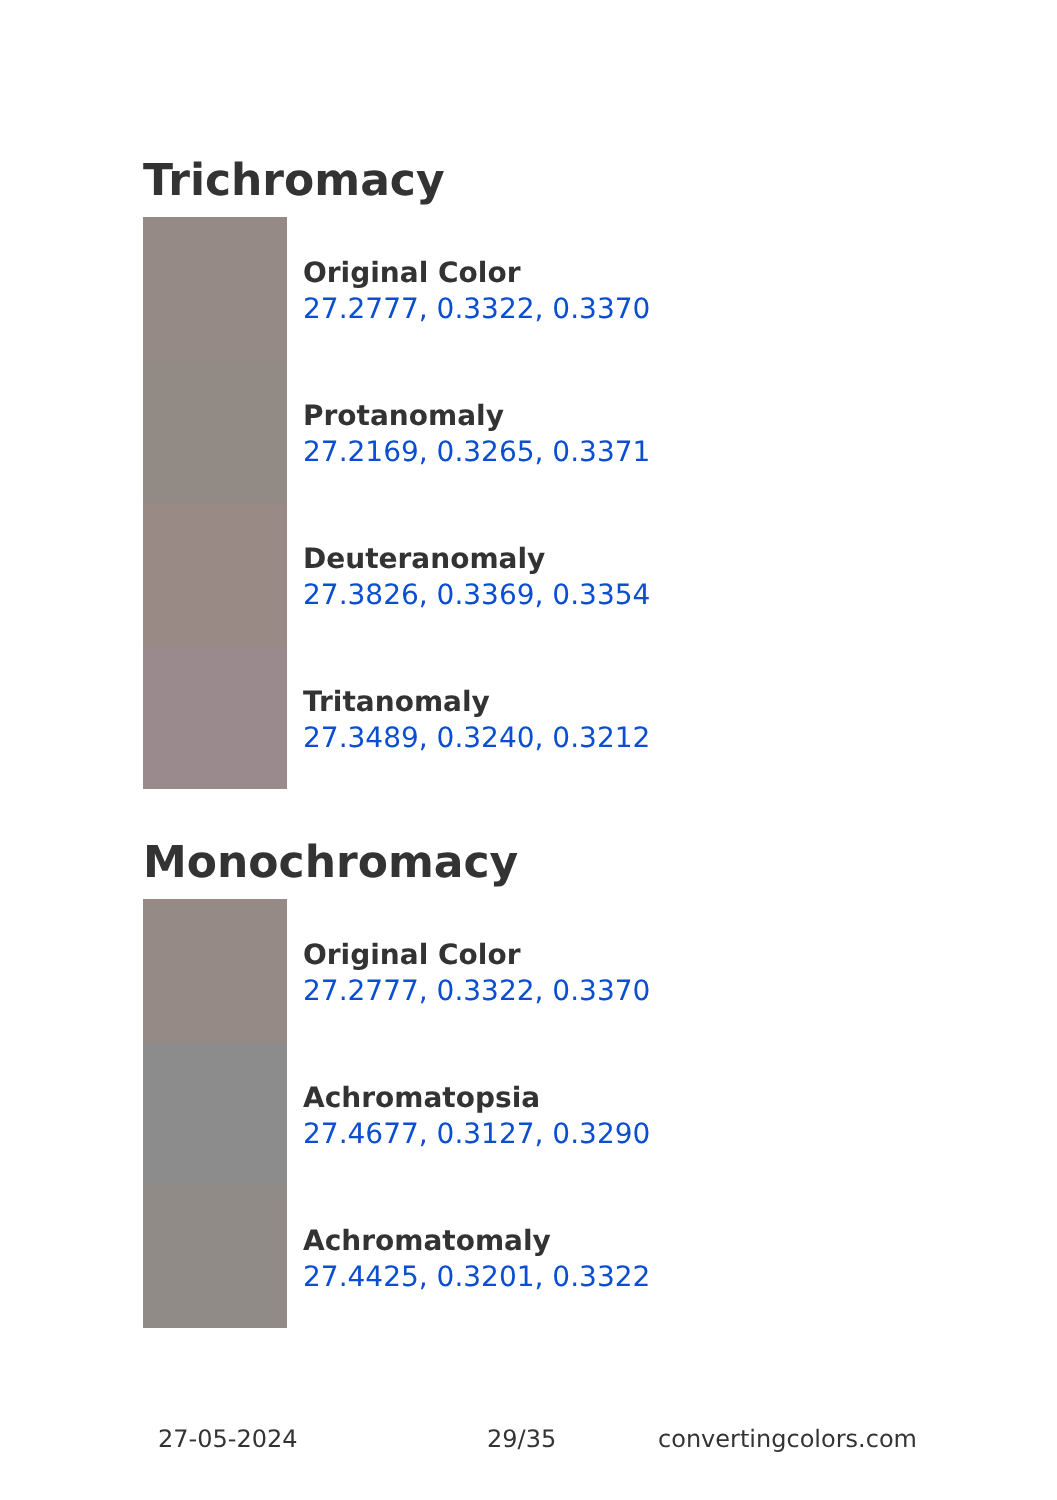Trichromacy
Original Color
27.2777, 0.3322, 0.3370
Protanomaly
27.2169, 0.3265, 0.3371
Deuteranomaly
27.3826, 0.3369, 0.3354
Tritanomaly
27.3489, 0.3240, 0.3212
Monochromacy
Original Color
27.2777, 0.3322, 0.3370
Achromatopsia
27.4677, 0.3127, 0.3290
Achromatomaly
27.4425, 0.3201, 0.3322
27-05-2024 29/35 convertingcolors.com